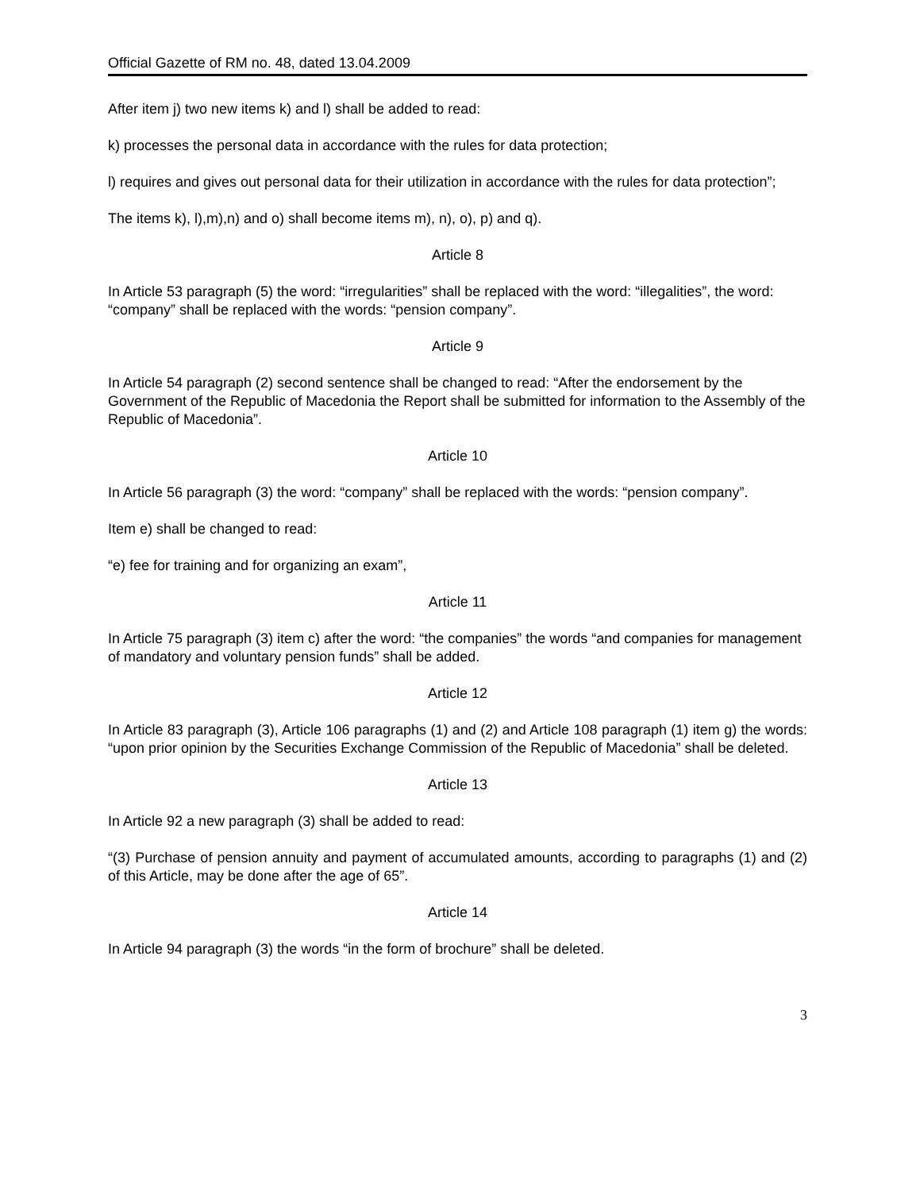Official Gazette of RM no. 48, dated 13.04.2009
After item j) two new items k) and l) shall be added to read:
k) processes the personal data in accordance with the rules for data protection;
l) requires and gives out personal data for their utilization in accordance with the rules for data protection”;
The items k), l),m),n) and o) shall become items m), n), o), p) and q).
Article 8
In Article 53 paragraph (5) the word: “irregularities” shall be replaced with the word: “illegalities”, the word: “company” shall be replaced with the words: “pension company”.
Article 9
In Article 54 paragraph (2) second sentence shall be changed to read: “After the endorsement by the Government of the Republic of Macedonia the Report shall be submitted for information to the Assembly of the Republic of Macedonia”.
Article 10
In Article 56 paragraph (3) the word: “company” shall be replaced with the words: “pension company”.
Item e) shall be changed to read:
“e) fee for training and for organizing an exam”,
Article 11
In Article 75 paragraph (3) item c) after the word: “the companies” the words “and companies for management of mandatory and voluntary pension funds” shall be added.
Article 12
In Article 83 paragraph (3), Article 106 paragraphs (1) and (2) and Article 108 paragraph (1) item g) the words: “upon prior opinion by the Securities Exchange Commission of the Republic of Macedonia” shall be deleted.
Article 13
In Article 92 a new paragraph (3) shall be added to read:
“(3) Purchase of pension annuity and payment of accumulated amounts, according to paragraphs (1) and (2) of this Article, may be done after the age of 65”.
Article 14
In Article 94 paragraph (3) the words “in the form of brochure” shall be deleted.
3